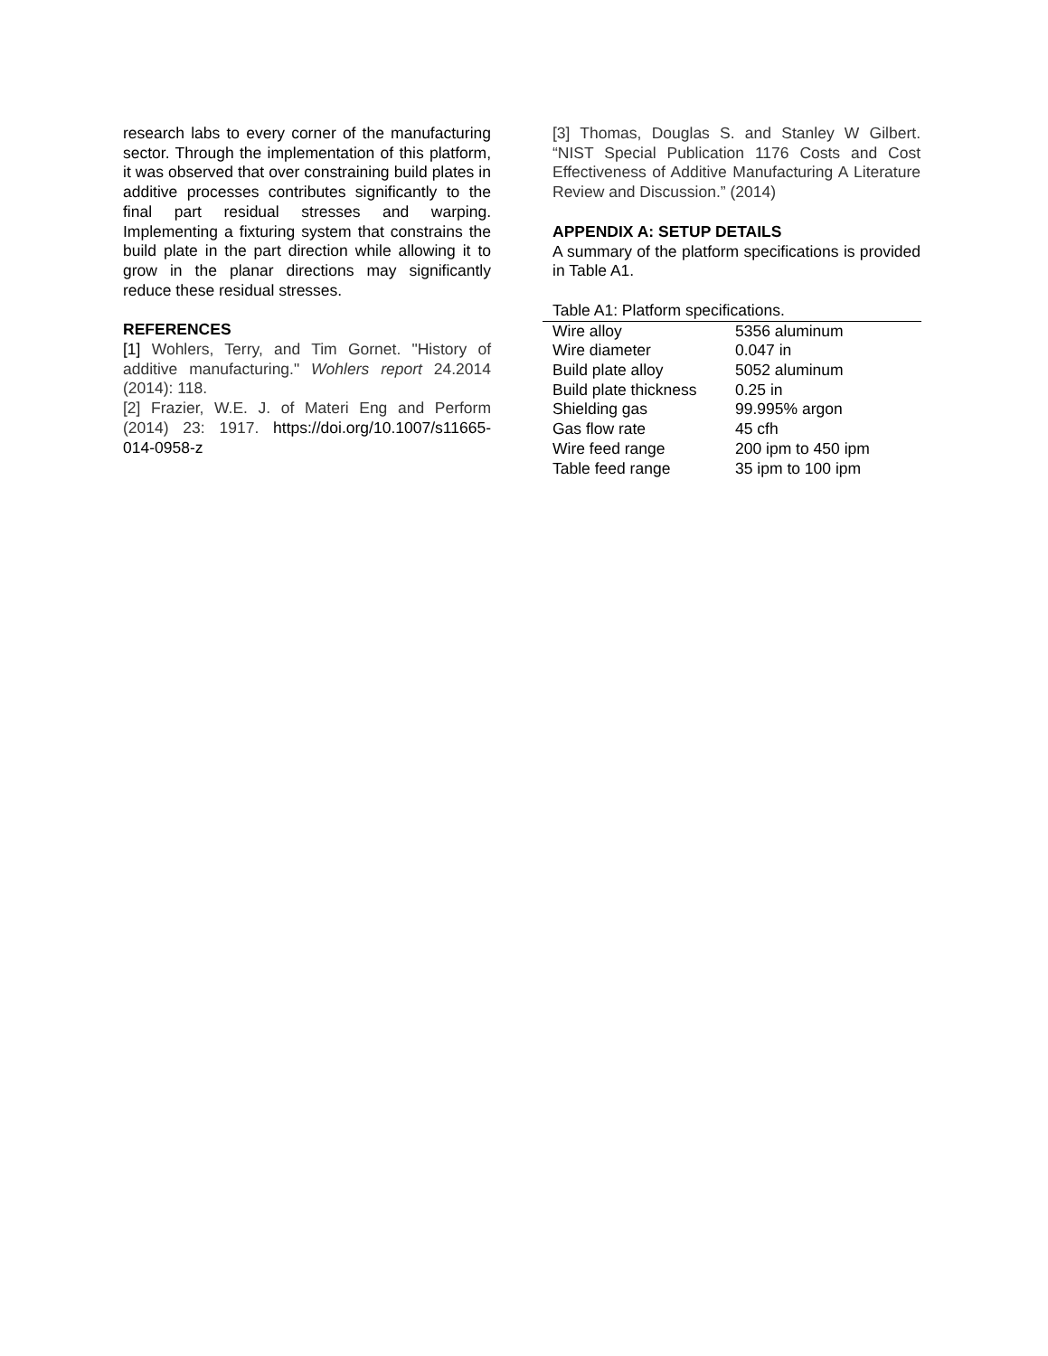research labs to every corner of the manufacturing sector. Through the implementation of this platform, it was observed that over constraining build plates in additive processes contributes significantly to the final part residual stresses and warping. Implementing a fixturing system that constrains the build plate in the part direction while allowing it to grow in the planar directions may significantly reduce these residual stresses.
REFERENCES
[1] Wohlers, Terry, and Tim Gornet. "History of additive manufacturing." Wohlers report 24.2014 (2014): 118.
[2] Frazier, W.E. J. of Materi Eng and Perform (2014) 23: 1917. https://doi.org/10.1007/s11665-014-0958-z
[3] Thomas, Douglas S. and Stanley W Gilbert. “NIST Special Publication 1176 Costs and Cost Effectiveness of Additive Manufacturing A Literature Review and Discussion.” (2014)
APPENDIX A: SETUP DETAILS
A summary of the platform specifications is provided in Table A1.
Table A1: Platform specifications.
| Wire alloy | 5356 aluminum |
| Wire diameter | 0.047 in |
| Build plate alloy | 5052 aluminum |
| Build plate thickness | 0.25 in |
| Shielding gas | 99.995% argon |
| Gas flow rate | 45 cfh |
| Wire feed range | 200 ipm to 450 ipm |
| Table feed range | 35 ipm to 100 ipm |